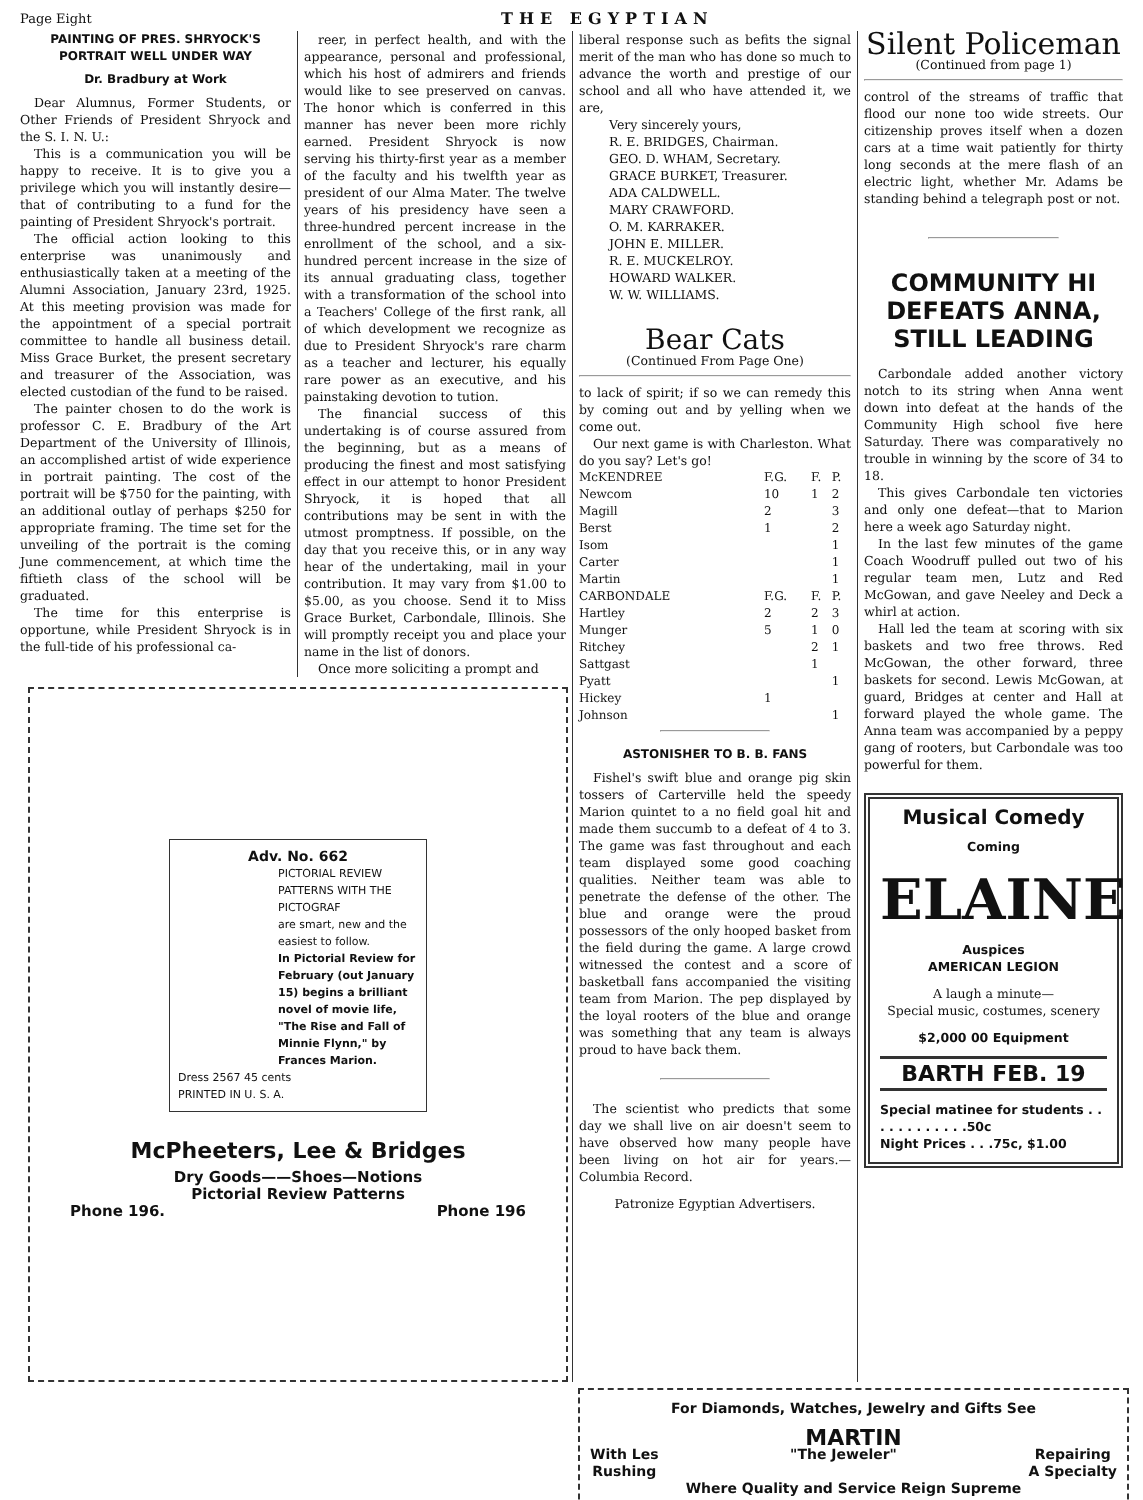Page Eight THE EGYPTIAN
PAINTING OF PRES. SHRYOCK'S PORTRAIT WELL UNDER WAY
Dr. Bradbury at Work
Dear Alumnus, Former Students, or Other Friends of President Shryock and the S. I. N. U.:
This is a communication you will be happy to receive. It is to give you a privilege which you will instantly desire—that of contributing to a fund for the painting of President Shryock's portrait.
The official action looking to this enterprise was unanimously and enthusiastically taken at a meeting of the Alumni Association, January 23rd, 1925. At this meeting provision was made for the appointment of a special portrait committee to handle all business detail. Miss Grace Burket, the present secretary and treasurer of the Association, was elected custodian of the fund to be raised.
The painter chosen to do the work is professor C. E. Bradbury of the Art Department of the University of Illinois, an accomplished artist of wide experience in portrait painting. The cost of the portrait will be $750 for the painting, with an additional outlay of perhaps $250 for appropriate framing. The time set for the unveiling of the portrait is the coming June commencement, at which time the fiftieth class of the school will be graduated.
The time for this enterprise is opportune, while President Shryock is in the full-tide of his professional ca-
reer, in perfect health, and with the appearance, personal and professional, which his host of admirers and friends would like to see preserved on canvas. The honor which is conferred in this manner has never been more richly earned. President Shryock is now serving his thirty-first year as a member of the faculty and his twelfth year as president of our Alma Mater. The twelve years of his presidency have seen a three-hundred percent increase in the enrollment of the school, and a six-hundred percent increase in the size of its annual graduating class, together with a transformation of the school into a Teachers' College of the first rank, all of which development we recognize as due to President Shryock's rare charm as a teacher and lecturer, his equally rare power as an executive, and his painstaking devotion to tution.
The financial success of this undertaking is of course assured from the beginning, but as a means of producing the finest and most satisfying effect in our attempt to honor President Shryock, it is hoped that all contributions may be sent in with the utmost promptness. If possible, on the day that you receive this, or in any way hear of the undertaking, mail in your contribution. It may vary from $1.00 to $5.00, as you choose. Send it to Miss Grace Burket, Carbondale, Illinois. She will promptly receipt you and place your name in the list of donors.
Once more soliciting a prompt and
Adv. No. 662
PICTORIAL REVIEW PATTERNS WITH THE PICTOGRAF
are smart, new and the easiest to follow.
In Pictorial Review for February (out January 15) begins a brilliant novel of movie life, "The Rise and Fall of Minnie Flynn," by Frances Marion.
Dress 2567 45 cents
PRINTED IN U. S. A.
McPheeters, Lee & Bridges
Dry Goods——Shoes—Notions
Pictorial Review Patterns
Phone 196. Phone 196
liberal response such as befits the signal merit of the man who has done so much to advance the worth and prestige of our school and all who have attended it, we are,
Very sincerely yours,
R. E. BRIDGES, Chairman.
GEO. D. WHAM, Secretary.
GRACE BURKET, Treasurer.
ADA CALDWELL.
MARY CRAWFORD.
O. M. KARRAKER.
JOHN E. MILLER.
R. E. MUCKELROY.
HOWARD WALKER.
W. W. WILLIAMS.
Bear Cats
(Continued From Page One)
to lack of spirit; if so we can remedy this by coming out and by yelling when we come out.
Our next game is with Charleston. What do you say? Let's go!
| McKENDREE | F.G. | F. | P. |
| --- | --- | --- | --- |
| Newcom | 10 | 1 | 2 |
| Magill | 2 | | 3 |
| Berst | 1 | | 2 |
| Isom | | | 1 |
| Carter | | | 1 |
| Martin | | | 1 |
| CARBONDALE | F.G. | F. | P. |
| Hartley | 2 | 2 | 3 |
| Munger | 5 | 1 | 0 |
| Ritchey | | 2 | 1 |
| Sattgast | | 1 | |
| Pyatt | | | 1 |
| Hickey | 1 | | |
| Johnson | | | 1 |
ASTONISHER TO B. B. FANS
Fishel's swift blue and orange pig skin tossers of Carterville held the speedy Marion quintet to a no field goal hit and made them succumb to a defeat of 4 to 3. The game was fast throughout and each team displayed some good coaching qualities. Neither team was able to penetrate the defense of the other. The blue and orange were the proud possessors of the only hooped basket from the field during the game. A large crowd witnessed the contest and a score of basketball fans accompanied the visiting team from Marion. The pep displayed by the loyal rooters of the blue and orange was something that any team is always proud to have back them.
The scientist who predicts that some day we shall live on air doesn't seem to have observed how many people have been living on hot air for years.—Columbia Record.
Patronize Egyptian Advertisers.
Silent Policeman
(Continued from page 1)
control of the streams of traffic that flood our none too wide streets. Our citizenship proves itself when a dozen cars at a time wait patiently for thirty long seconds at the mere flash of an electric light, whether Mr. Adams be standing behind a telegraph post or not.
COMMUNITY HI DEFEATS ANNA, STILL LEADING
Carbondale added another victory notch to its string when Anna went down into defeat at the hands of the Community High school five here Saturday. There was comparatively no trouble in winning by the score of 34 to 18.
This gives Carbondale ten victories and only one defeat—that to Marion here a week ago Saturday night.
In the last few minutes of the game Coach Woodruff pulled out two of his regular team men, Lutz and Red McGowan, and gave Neeley and Deck a whirl at action.
Hall led the team at scoring with six baskets and two free throws. Red McGowan, the other forward, three baskets for second. Lewis McGowan, at guard, Bridges at center and Hall at forward played the whole game. The Anna team was accompanied by a peppy gang of rooters, but Carbondale was too powerful for them.
Musical Comedy
Coming
ELAINE
Auspices
AMERICAN LEGION
A laugh a minute—
Special music, costumes, scenery
$2,000 00 Equipment
BARTH FEB. 19
Special matinee for students . . . . . . . . . . . .50c
Night Prices . . .75c, $1.00
For Diamonds, Watches, Jewelry and Gifts See
MARTIN
With Les
Rushing "The Jeweler" Repairing
A Specialty
Where Quality and Service Reign Supreme